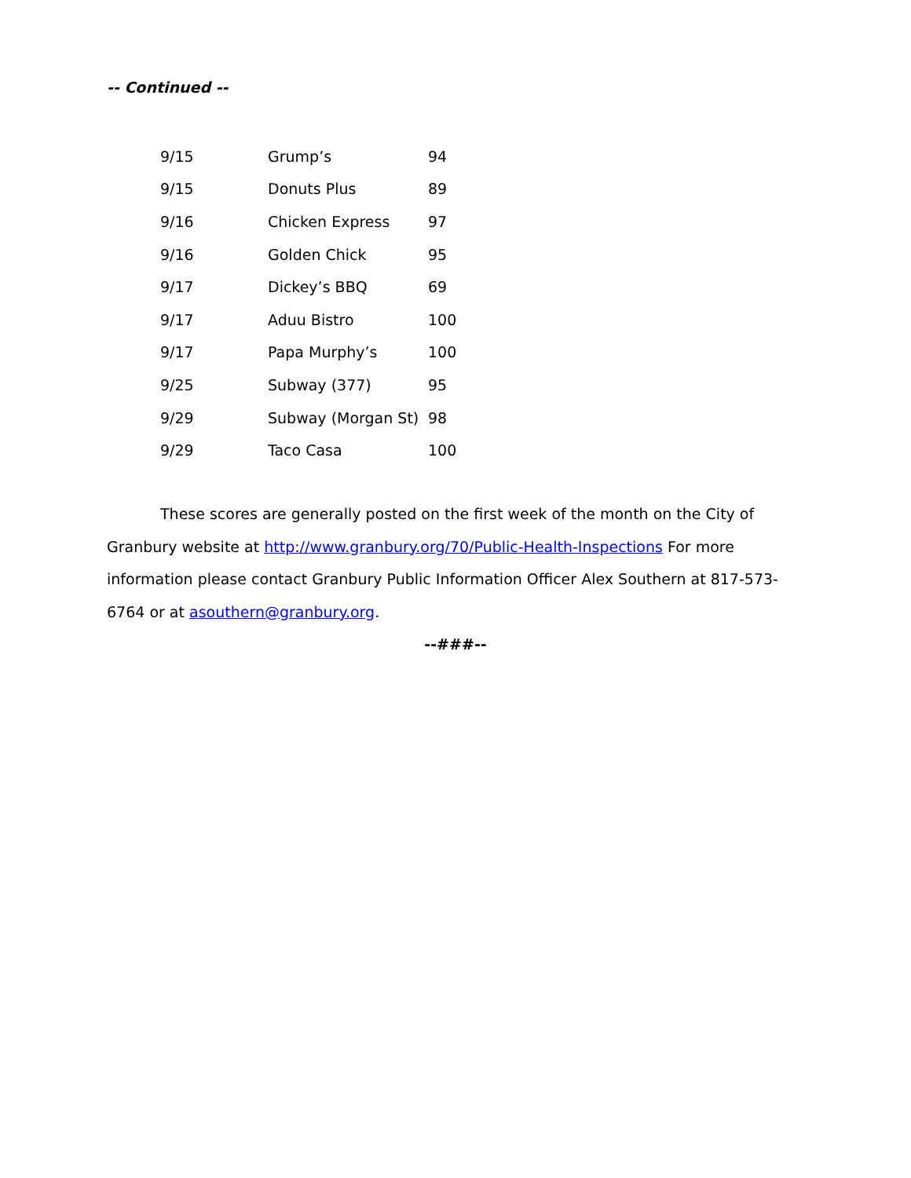-- Continued --
| 9/15 | Grump’s | 94 |
| 9/15 | Donuts Plus | 89 |
| 9/16 | Chicken Express | 97 |
| 9/16 | Golden Chick | 95 |
| 9/17 | Dickey’s BBQ | 69 |
| 9/17 | Aduu Bistro | 100 |
| 9/17 | Papa Murphy’s | 100 |
| 9/25 | Subway (377) | 95 |
| 9/29 | Subway (Morgan St) | 98 |
| 9/29 | Taco Casa | 100 |
These scores are generally posted on the first week of the month on the City of Granbury website at http://www.granbury.org/70/Public-Health-Inspections For more information please contact Granbury Public Information Officer Alex Southern at 817-573-6764 or at asouthern@granbury.org.
--###--